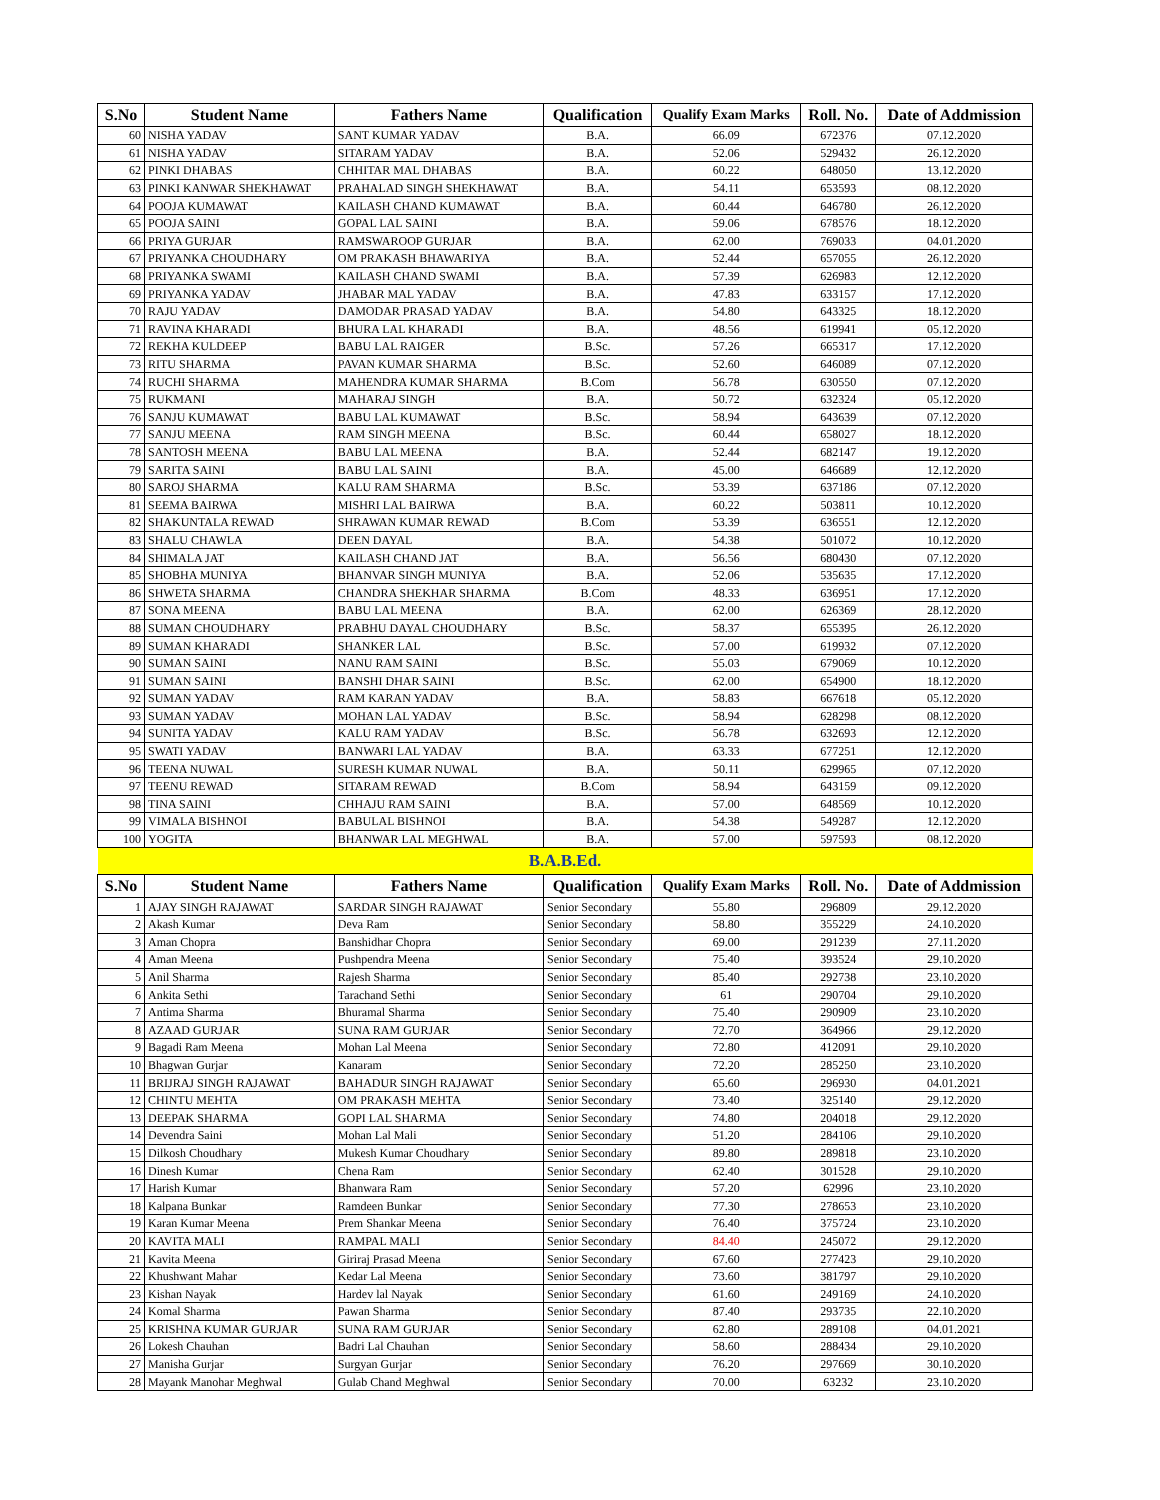| S.No | Student Name | Fathers Name | Qualification | Qualify Exam Marks | Roll. No. | Date of Addmission |
| --- | --- | --- | --- | --- | --- | --- |
| 60 | NISHA YADAV | SANT KUMAR YADAV | B.A. | 66.09 | 672376 | 07.12.2020 |
| 61 | NISHA YADAV | SITARAM YADAV | B.A. | 52.06 | 529432 | 26.12.2020 |
| 62 | PINKI DHABAS | CHHITAR MAL DHABAS | B.A. | 60.22 | 648050 | 13.12.2020 |
| 63 | PINKI KANWAR SHEKHAWAT | PRAHALAD SINGH SHEKHAWAT | B.A. | 54.11 | 653593 | 08.12.2020 |
| 64 | POOJA KUMAWAT | KAILASH CHAND KUMAWAT | B.A. | 60.44 | 646780 | 26.12.2020 |
| 65 | POOJA SAINI | GOPAL LAL SAINI | B.A. | 59.06 | 678576 | 18.12.2020 |
| 66 | PRIYA GURJAR | RAMSWAROOP GURJAR | B.A. | 62.00 | 769033 | 04.01.2020 |
| 67 | PRIYANKA CHOUDHARY | OM PRAKASH BHAWARIYA | B.A. | 52.44 | 657055 | 26.12.2020 |
| 68 | PRIYANKA SWAMI | KAILASH CHAND SWAMI | B.A. | 57.39 | 626983 | 12.12.2020 |
| 69 | PRIYANKA YADAV | JHABAR MAL YADAV | B.A. | 47.83 | 633157 | 17.12.2020 |
| 70 | RAJU YADAV | DAMODAR PRASAD YADAV | B.A. | 54.80 | 643325 | 18.12.2020 |
| 71 | RAVINA KHARADI | BHURA LAL KHARADI | B.A. | 48.56 | 619941 | 05.12.2020 |
| 72 | REKHA KULDEEP | BABU LAL RAIGER | B.Sc. | 57.26 | 665317 | 17.12.2020 |
| 73 | RITU SHARMA | PAVAN KUMAR SHARMA | B.Sc. | 52.60 | 646089 | 07.12.2020 |
| 74 | RUCHI SHARMA | MAHENDRA KUMAR SHARMA | B.Com | 56.78 | 630550 | 07.12.2020 |
| 75 | RUKMANI | MAHARAJ SINGH | B.A. | 50.72 | 632324 | 05.12.2020 |
| 76 | SANJU KUMAWAT | BABU LAL KUMAWAT | B.Sc. | 58.94 | 643639 | 07.12.2020 |
| 77 | SANJU MEENA | RAM SINGH MEENA | B.Sc. | 60.44 | 658027 | 18.12.2020 |
| 78 | SANTOSH MEENA | BABU LAL MEENA | B.A. | 52.44 | 682147 | 19.12.2020 |
| 79 | SARITA SAINI | BABU LAL SAINI | B.A. | 45.00 | 646689 | 12.12.2020 |
| 80 | SAROJ SHARMA | KALU RAM SHARMA | B.Sc. | 53.39 | 637186 | 07.12.2020 |
| 81 | SEEMA BAIRWA | MISHRI LAL BAIRWA | B.A. | 60.22 | 503811 | 10.12.2020 |
| 82 | SHAKUNTALA REWAD | SHRAWAN KUMAR REWAD | B.Com | 53.39 | 636551 | 12.12.2020 |
| 83 | SHALU CHAWLA | DEEN DAYAL | B.A. | 54.38 | 501072 | 10.12.2020 |
| 84 | SHIMALA JAT | KAILASH CHAND JAT | B.A. | 56.56 | 680430 | 07.12.2020 |
| 85 | SHOBHA MUNIYA | BHANVAR SINGH MUNIYA | B.A. | 52.06 | 535635 | 17.12.2020 |
| 86 | SHWETA SHARMA | CHANDRA SHEKHAR SHARMA | B.Com | 48.33 | 636951 | 17.12.2020 |
| 87 | SONA MEENA | BABU LAL MEENA | B.A. | 62.00 | 626369 | 28.12.2020 |
| 88 | SUMAN CHOUDHARY | PRABHU DAYAL CHOUDHARY | B.Sc. | 58.37 | 655395 | 26.12.2020 |
| 89 | SUMAN KHARADI | SHANKER LAL | B.Sc. | 57.00 | 619932 | 07.12.2020 |
| 90 | SUMAN SAINI | NANU RAM SAINI | B.Sc. | 55.03 | 679069 | 10.12.2020 |
| 91 | SUMAN SAINI | BANSHI DHAR SAINI | B.Sc. | 62.00 | 654900 | 18.12.2020 |
| 92 | SUMAN YADAV | RAM KARAN YADAV | B.A. | 58.83 | 667618 | 05.12.2020 |
| 93 | SUMAN YADAV | MOHAN LAL YADAV | B.Sc. | 58.94 | 628298 | 08.12.2020 |
| 94 | SUNITA YADAV | KALU RAM YADAV | B.Sc. | 56.78 | 632693 | 12.12.2020 |
| 95 | SWATI YADAV | BANWARI LAL YADAV | B.A. | 63.33 | 677251 | 12.12.2020 |
| 96 | TEENA NUWAL | SURESH KUMAR NUWAL | B.A. | 50.11 | 629965 | 07.12.2020 |
| 97 | TEENU REWAD | SITARAM REWAD | B.Com | 58.94 | 643159 | 09.12.2020 |
| 98 | TINA SAINI | CHHAJU RAM SAINI | B.A. | 57.00 | 648569 | 10.12.2020 |
| 99 | VIMALA BISHNOI | BABULAL BISHNOI | B.A. | 54.38 | 549287 | 12.12.2020 |
| 100 | YOGITA | BHANWAR LAL MEGHWAL | B.A. | 57.00 | 597593 | 08.12.2020 |
| B.A.B.Ed. | | | | | | |
| S.No | Student Name | Fathers Name | Qualification | Qualify Exam Marks | Roll. No. | Date of Addmission |
| 1 | AJAY SINGH RAJAWAT | SARDAR SINGH RAJAWAT | Senior Secondary | 55.80 | 296809 | 29.12.2020 |
| 2 | Akash Kumar | Deva Ram | Senior Secondary | 58.80 | 355229 | 24.10.2020 |
| 3 | Aman Chopra | Banshidhar Chopra | Senior Secondary | 69.00 | 291239 | 27.11.2020 |
| 4 | Aman Meena | Pushpendra Meena | Senior Secondary | 75.40 | 393524 | 29.10.2020 |
| 5 | Anil Sharma | Rajesh Sharma | Senior Secondary | 85.40 | 292738 | 23.10.2020 |
| 6 | Ankita Sethi | Tarachand Sethi | Senior Secondary | 61 | 290704 | 29.10.2020 |
| 7 | Antima Sharma | Bhuramal Sharma | Senior Secondary | 75.40 | 290909 | 23.10.2020 |
| 8 | AZAAD GURJAR | SUNA RAM GURJAR | Senior Secondary | 72.70 | 364966 | 29.12.2020 |
| 9 | Bagadi Ram Meena | Mohan Lal Meena | Senior Secondary | 72.80 | 412091 | 29.10.2020 |
| 10 | Bhagwan Gurjar | Kanaram | Senior Secondary | 72.20 | 285250 | 23.10.2020 |
| 11 | BRIJRAJ SINGH RAJAWAT | BAHADUR SINGH RAJAWAT | Senior Secondary | 65.60 | 296930 | 04.01.2021 |
| 12 | CHINTU MEHTA | OM PRAKASH MEHTA | Senior Secondary | 73.40 | 325140 | 29.12.2020 |
| 13 | DEEPAK SHARMA | GOPI LAL SHARMA | Senior Secondary | 74.80 | 204018 | 29.12.2020 |
| 14 | Devendra Saini | Mohan Lal Mali | Senior Secondary | 51.20 | 284106 | 29.10.2020 |
| 15 | Dilkosh Choudhary | Mukesh Kumar Choudhary | Senior Secondary | 89.80 | 289818 | 23.10.2020 |
| 16 | Dinesh Kumar | Chena Ram | Senior Secondary | 62.40 | 301528 | 29.10.2020 |
| 17 | Harish Kumar | Bhanwara Ram | Senior Secondary | 57.20 | 62996 | 23.10.2020 |
| 18 | Kalpana Bunkar | Ramdeen Bunkar | Senior Secondary | 77.30 | 278653 | 23.10.2020 |
| 19 | Karan Kumar Meena | Prem Shankar Meena | Senior Secondary | 76.40 | 375724 | 23.10.2020 |
| 20 | KAVITA MALI | RAMPAL MALI | Senior Secondary | 84.40 | 245072 | 29.12.2020 |
| 21 | Kavita Meena | Giriraj Prasad Meena | Senior Secondary | 67.60 | 277423 | 29.10.2020 |
| 22 | Khushwant Mahar | Kedar Lal Meena | Senior Secondary | 73.60 | 381797 | 29.10.2020 |
| 23 | Kishan Nayak | Hardev lal Nayak | Senior Secondary | 61.60 | 249169 | 24.10.2020 |
| 24 | Komal Sharma | Pawan Sharma | Senior Secondary | 87.40 | 293735 | 22.10.2020 |
| 25 | KRISHNA KUMAR GURJAR | SUNA RAM GURJAR | Senior Secondary | 62.80 | 289108 | 04.01.2021 |
| 26 | Lokesh Chauhan | Badri Lal Chauhan | Senior Secondary | 58.60 | 288434 | 29.10.2020 |
| 27 | Manisha Gurjar | Surgyan Gurjar | Senior Secondary | 76.20 | 297669 | 30.10.2020 |
| 28 | Mayank Manohar Meghwal | Gulab Chand Meghwal | Senior Secondary | 70.00 | 63232 | 23.10.2020 |